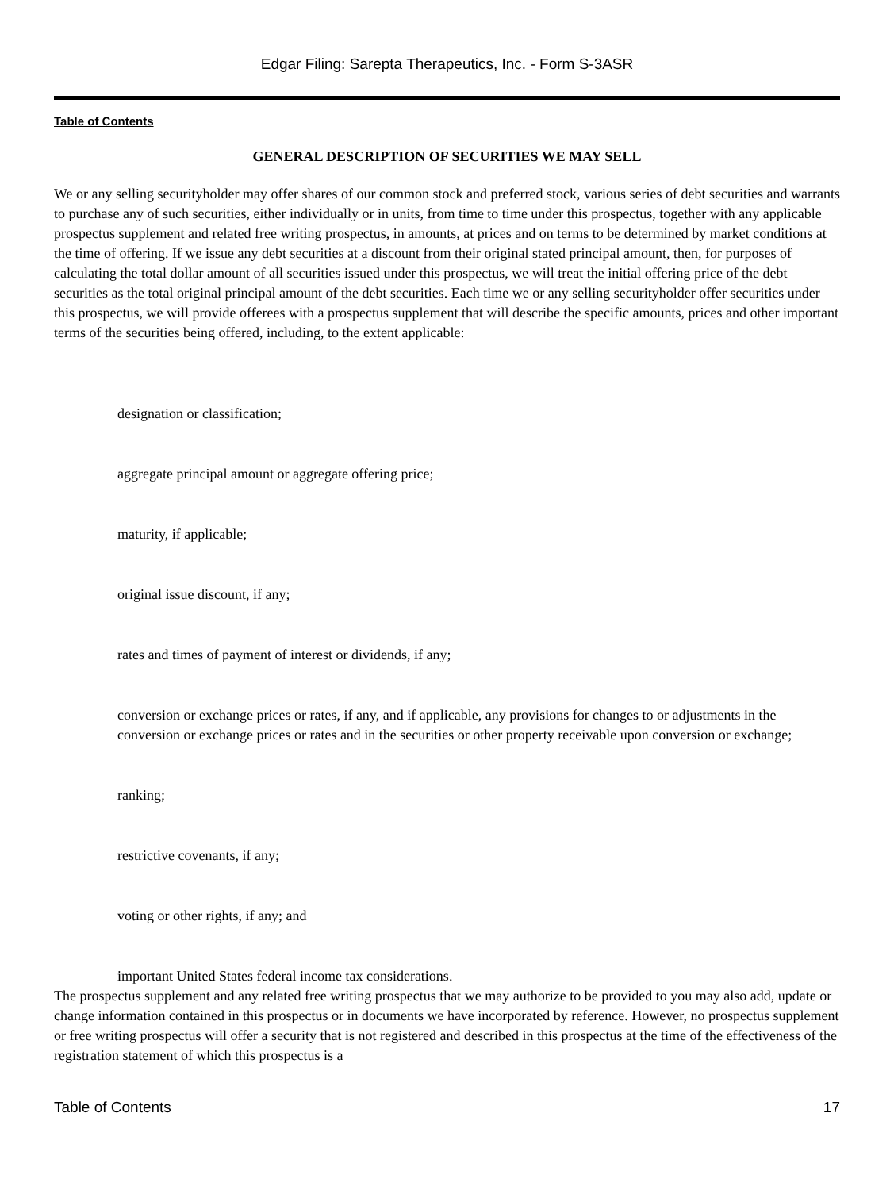Edgar Filing: Sarepta Therapeutics, Inc. - Form S-3ASR
Table of Contents
GENERAL DESCRIPTION OF SECURITIES WE MAY SELL
We or any selling securityholder may offer shares of our common stock and preferred stock, various series of debt securities and warrants to purchase any of such securities, either individually or in units, from time to time under this prospectus, together with any applicable prospectus supplement and related free writing prospectus, in amounts, at prices and on terms to be determined by market conditions at the time of offering. If we issue any debt securities at a discount from their original stated principal amount, then, for purposes of calculating the total dollar amount of all securities issued under this prospectus, we will treat the initial offering price of the debt securities as the total original principal amount of the debt securities. Each time we or any selling securityholder offer securities under this prospectus, we will provide offerees with a prospectus supplement that will describe the specific amounts, prices and other important terms of the securities being offered, including, to the extent applicable:
designation or classification;
aggregate principal amount or aggregate offering price;
maturity, if applicable;
original issue discount, if any;
rates and times of payment of interest or dividends, if any;
conversion or exchange prices or rates, if any, and if applicable, any provisions for changes to or adjustments in the conversion or exchange prices or rates and in the securities or other property receivable upon conversion or exchange;
ranking;
restrictive covenants, if any;
voting or other rights, if any; and
important United States federal income tax considerations.
The prospectus supplement and any related free writing prospectus that we may authorize to be provided to you may also add, update or change information contained in this prospectus or in documents we have incorporated by reference. However, no prospectus supplement or free writing prospectus will offer a security that is not registered and described in this prospectus at the time of the effectiveness of the registration statement of which this prospectus is a
Table of Contents 17